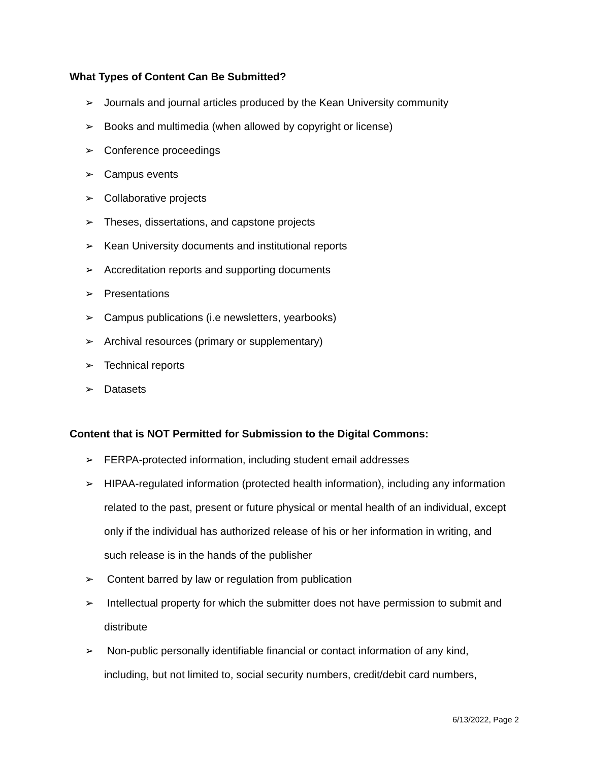What Types of Content Can Be Submitted?
➢ Journals and journal articles produced by the Kean University community
➢ Books and multimedia (when allowed by copyright or license)
➢ Conference proceedings
➢ Campus events
➢ Collaborative projects
➢ Theses, dissertations, and capstone projects
➢ Kean University documents and institutional reports
➢ Accreditation reports and supporting documents
➢ Presentations
➢ Campus publications (i.e newsletters, yearbooks)
➢ Archival resources (primary or supplementary)
➢ Technical reports
➢ Datasets
Content that is NOT Permitted for Submission to the Digital Commons:
➢ FERPA-protected information, including student email addresses
➢ HIPAA-regulated information (protected health information), including any information related to the past, present or future physical or mental health of an individual, except only if the individual has authorized release of his or her information in writing, and such release is in the hands of the publisher
➢ Content barred by law or regulation from publication
➢ Intellectual property for which the submitter does not have permission to submit and distribute
➢ Non-public personally identifiable financial or contact information of any kind, including, but not limited to, social security numbers, credit/debit card numbers,
6/13/2022, Page 2